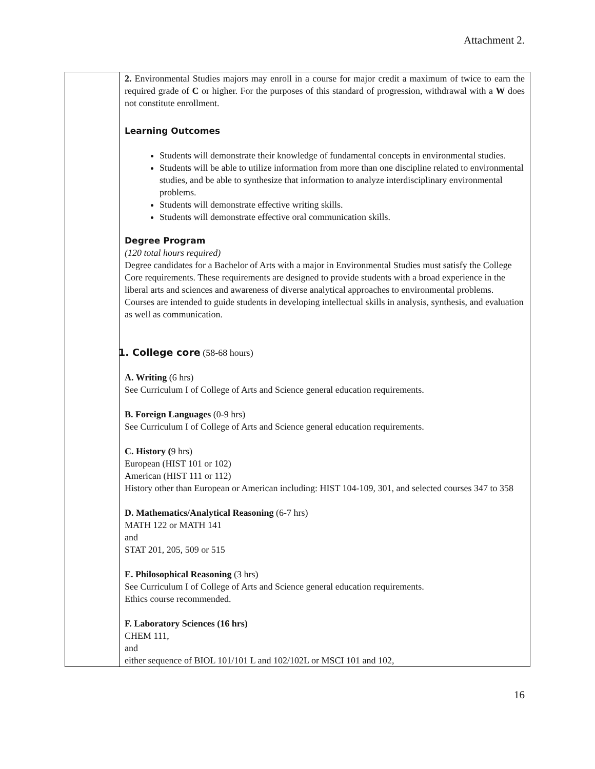Attachment 2.
| | 2. Environmental Studies majors may enroll in a course for major credit a maximum of twice to earn the required grade of C or higher. For the purposes of this standard of progression, withdrawal with a W does not constitute enrollment. Learning Outcomes Students will demonstrate their knowledge of fundamental concepts in environmental studies. Students will be able to utilize information from more than one discipline related to environmental studies, and be able to synthesize that information to analyze interdisciplinary environmental problems. Students will demonstrate effective writing skills. Students will demonstrate effective oral communication skills. Degree Program (120 total hours required) Degree candidates for a Bachelor of Arts with a major in Environmental Studies must satisfy the College Core requirements. These requirements are designed to provide students with a broad experience in the liberal arts and sciences and awareness of diverse analytical approaches to environmental problems. Courses are intended to guide students in developing intellectual skills in analysis, synthesis, and evaluation as well as communication. 1. College core (58-68 hours) A. Writing (6 hrs) See Curriculum I of College of Arts and Science general education requirements. B. Foreign Languages (0-9 hrs) See Curriculum I of College of Arts and Science general education requirements. C. History ( 9 hrs) European (HIST 101 or 102) American (HIST 111 or 112) History other than European or American including: HIST 104-109, 301, and selected courses 347 to 358 D. Mathematics/Analytical Reasoning (6-7 hrs) MATH 122 or MATH 141 and STAT 201, 205, 509 or 515 E. Philosophical Reasoning (3 hrs) See Curriculum I of College of Arts and Science general education requirements. Ethics course recommended. F. Laboratory Sciences (16 hrs) CHEM 111, and either sequence of BIOL 101/101 L and 102/102L or MSCI 101 and 102, |
16